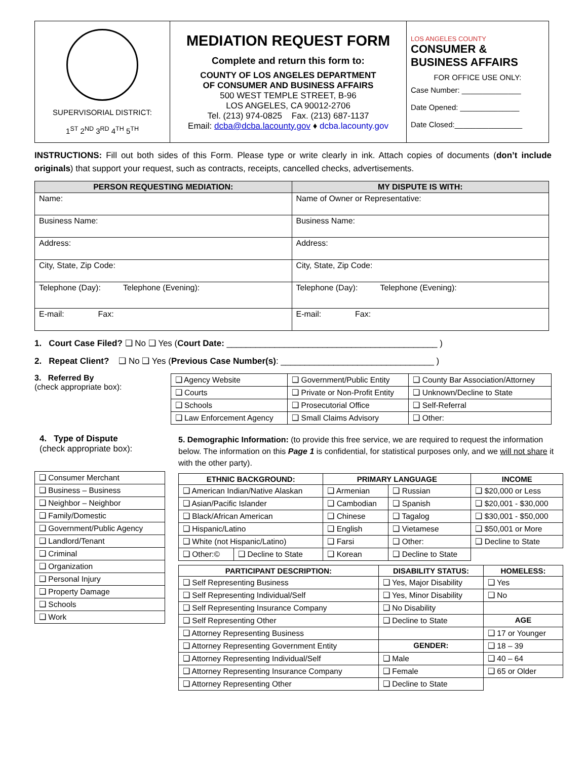| SUPERVISORIAL DISTRICT: 1<sup>ST</sup> 2<sup>ND</sup> 3<sup>RD</sup> 4<sup>TH</sup> 5<sup>TH</sup> | MEDIATION REQUEST FORM Complete and return this form to: COUNTY OF LOS ANGELES DEPARTMENT OF CONSUMER AND BUSINESS AFFAIRS 500 WEST TEMPLE STREET, B-96 LOS ANGELES, CA 90012-2706 Tel. (213) 974-0825 Fax. (213) 687-1137 Email: dcba@dcba.lacounty.gov ♦ dcba.lacounty.gov | LOS ANGELES COUNTY CONSUMER & BUSINESS AFFAIRS FOR OFFICE USE ONLY: Case Number: ______________ Date Opened: ______________ Date Closed:________________ |
INSTRUCTIONS: Fill out both sides of this Form. Please type or write clearly in ink. Attach copies of documents (don’t include originals) that support your request, such as contracts, receipts, cancelled checks, advertisements.
| PERSON REQUESTING MEDIATION: | MY DISPUTE IS WITH: |
| --- | --- |
| Name: | Name of Owner or Representative: |
| Business Name: | Business Name: |
| Address: | Address: |
| City, State, Zip Code: | City, State, Zip Code: |
| Telephone (Day): Telephone (Evening): | Telephone (Day): Telephone (Evening): |
| E-mail: Fax: | E-mail: Fax: |
1. Court Case Filed? ❑ No ❑ Yes (Court Date: ____________________________________________ )
2. Repeat Client? ❑ No ❑ Yes (Previous Case Number(s): ________________________________ )
3. Referred By
(check appropriate box):
| ❑ Agency Website | ❑ Government/Public Entity | ❑ County Bar Association/Attorney |
| ❑ Courts | ❑ Private or Non-Profit Entity | ❑ Unknown/Decline to State |
| ❑ Schools | ❑ Prosecutorial Office | ❑ Self-Referral |
| ❑ Law Enforcement Agency | ❑ Small Claims Advisory | ❑ Other: |
4. Type of Dispute
(check appropriate box):
| ❑ Consumer Merchant |
| ❑ Business – Business |
| ❑ Neighbor – Neighbor |
| ❑ Family/Domestic |
| ❑ Government/Public Agency |
| ❑ Landlord/Tenant |
| ❑ Criminal |
| ❑ Organization |
| ❑ Personal Injury |
| ❑ Property Damage |
| ❑ Schools |
| ❑ Work |
5. Demographic Information: (to provide this free service, we are required to request the information below. The information on this Page 1 is confidential, for statistical purposes only, and we will not share it with the other party).
| ETHNIC BACKGROUND: | | PRIMARY LANGUAGE | | INCOME |
| --- | --- | --- | --- | --- |
| ❑ American Indian/Native Alaskan | | ❑ Armenian | ❑ Russian | ❑ $20,000 or Less |
| ❑ Asian/Pacific Islander | | ❑ Cambodian | ❑ Spanish | ❑ $20,001 - $30,000 |
| ❑ Black/African American | | ❑ Chinese | ❑ Tagalog | ❑ $30,001 - $50,000 |
| ❑ Hispanic/Latino | | ❑ English | ❑ Vietamese | ❑ $50,001 or More |
| ❑ White (not Hispanic/Latino) | | ❑ Farsi | ❑ Other: | ❑ Decline to State |
| ❑ Other:© | ❑ Decline to State | ❑ Korean | ❑ Decline to State | |
| PARTICIPANT DESCRIPTION: | DISABILITY STATUS: | HOMELESS: |
| --- | --- | --- |
| ❑ Self Representing Business | ❑ Yes, Major Disability | ❑ Yes |
| ❑ Self Representing Individual/Self | ❑ Yes, Minor Disability | ❑ No |
| ❑ Self Representing Insurance Company | ❑ No Disability | |
| ❑ Self Representing Other | ❑ Decline to State | AGE |
| ❑ Attorney Representing Business | | ❑ 17 or Younger |
| ❑ Attorney Representing Government Entity | GENDER: | ❑ 18 – 39 |
| ❑ Attorney Representing Individual/Self | ❑ Male | ❑ 40 – 64 |
| ❑ Attorney Representing Insurance Company | ❑ Female | ❑ 65 or Older |
| ❑ Attorney Representing Other | ❑ Decline to State | |